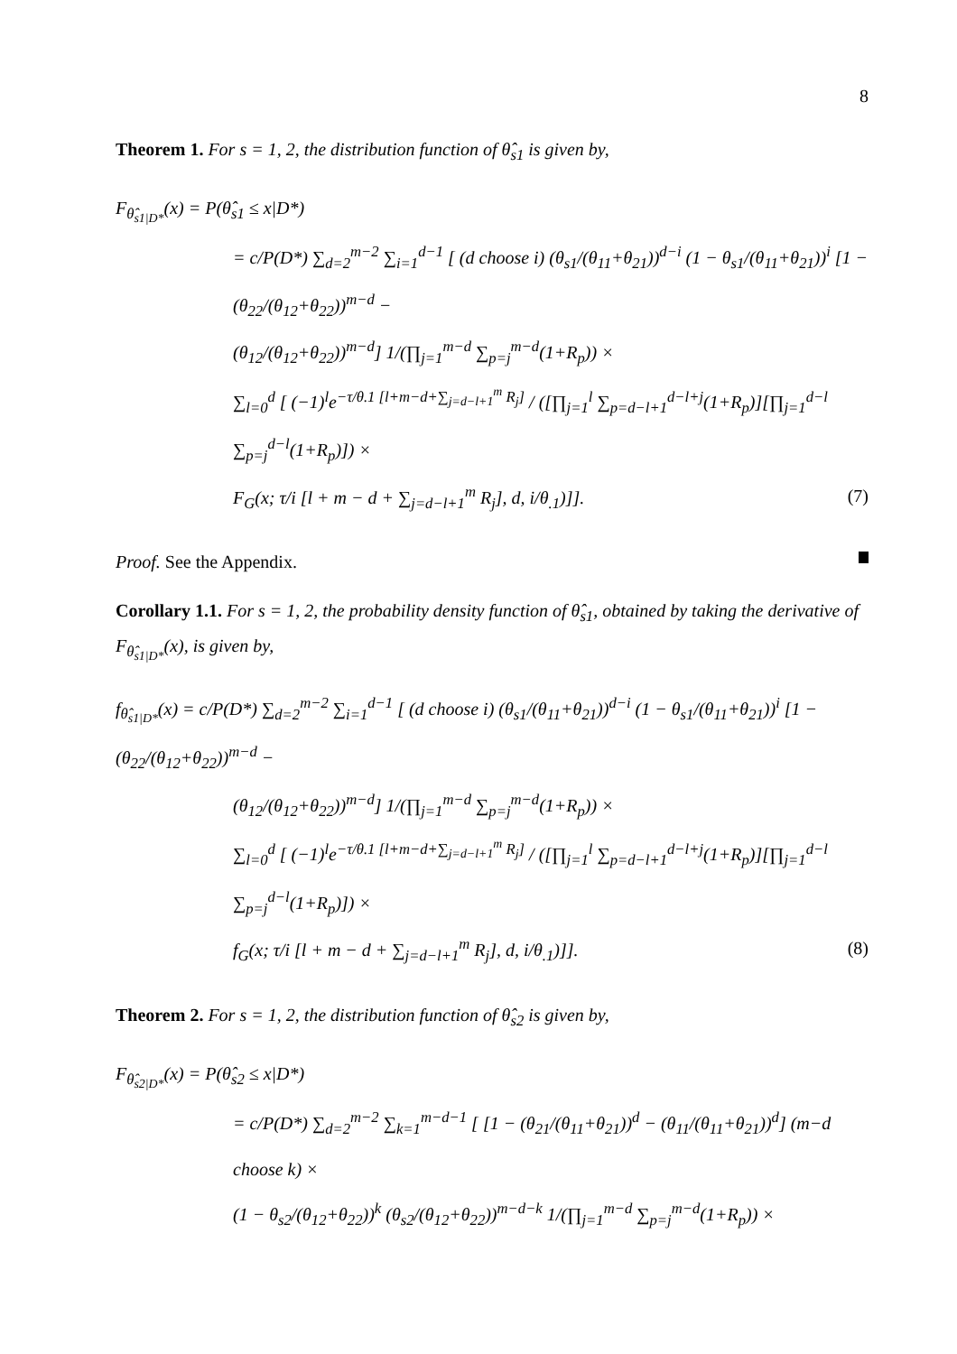8
Theorem 1. For s = 1, 2, the distribution function of θ̂<sub>s1</sub> is given by,
F<sub>θ̂<sub>s1|D*</sub></sub>(x) = P(θ̂<sub>s1</sub> ≤ x|D*)
= c/P(D*) ∑<sub>d=2</sub><sup>m−2</sup> ∑<sub>i=1</sub><sup>d−1</sup> [ (d choose i) (θ<sub>s1</sub>/(θ<sub>11</sub>+θ<sub>21</sub>))<sup>d−i</sup> (1 − θ<sub>s1</sub>/(θ<sub>11</sub>+θ<sub>21</sub>))<sup>i</sup> [1 − (θ<sub>22</sub>/(θ<sub>12</sub>+θ<sub>22</sub>))<sup>m−d</sup> −
(θ<sub>12</sub>/(θ<sub>12</sub>+θ<sub>22</sub>))<sup>m−d</sup>] 1/(∏<sub>j=1</sub><sup>m−d</sup> ∑<sub>p=j</sub><sup>m−d</sup>(1+R<sub>p</sub>)) ×
∑<sub>l=0</sub><sup>d</sup> [ (−1)<sup>l</sup>e<sup>−τ/θ.1 [l+m−d+∑<sub>j=d−l+1</sub><sup>m</sup> R<sub>j</sub>]</sup> / ([∏<sub>j=1</sub><sup>l</sup> ∑<sub>p=d−l+1</sub><sup>d−l+j</sup>(1+R<sub>p</sub>)][∏<sub>j=1</sub><sup>d−l</sup> ∑<sub>p=j</sub><sup>d−l</sup>(1+R<sub>p</sub>)]) ×
F<sub>G</sub>(x; τ/i [l + m − d + ∑<sub>j=d−l+1</sub><sup>m</sup> R<sub>j</sub>], d, i/θ<sub>.1</sub>)]]. (7)
Proof. See the Appendix.
Corollary 1.1. For s = 1, 2, the probability density function of θ̂<sub>s1</sub>, obtained by taking the derivative of F<sub>θ̂<sub>s1|D*</sub></sub>(x), is given by,
f<sub>θ̂<sub>s1|D*</sub></sub>(x) = c/P(D*) ∑<sub>d=2</sub><sup>m−2</sup> ∑<sub>i=1</sub><sup>d−1</sup> [ (d choose i) (θ<sub>s1</sub>/(θ<sub>11</sub>+θ<sub>21</sub>))<sup>d−i</sup> (1 − θ<sub>s1</sub>/(θ<sub>11</sub>+θ<sub>21</sub>))<sup>i</sup> [1 − (θ<sub>22</sub>/(θ<sub>12</sub>+θ<sub>22</sub>))<sup>m−d</sup> −
(θ<sub>12</sub>/(θ<sub>12</sub>+θ<sub>22</sub>))<sup>m−d</sup>] 1/(∏<sub>j=1</sub><sup>m−d</sup> ∑<sub>p=j</sub><sup>m−d</sup>(1+R<sub>p</sub>)) ×
∑<sub>l=0</sub><sup>d</sup> [ (−1)<sup>l</sup>e<sup>−τ/θ.1 [l+m−d+∑<sub>j=d−l+1</sub><sup>m</sup> R<sub>j</sub>]</sup> / ([∏<sub>j=1</sub><sup>l</sup> ∑<sub>p=d−l+1</sub><sup>d−l+j</sup>(1+R<sub>p</sub>)][∏<sub>j=1</sub><sup>d−l</sup> ∑<sub>p=j</sub><sup>d−l</sup>(1+R<sub>p</sub>)]) ×
f<sub>G</sub>(x; τ/i [l + m − d + ∑<sub>j=d−l+1</sub><sup>m</sup> R<sub>j</sub>], d, i/θ<sub>.1</sub>)]]. (8)
Theorem 2. For s = 1, 2, the distribution function of θ̂<sub>s2</sub> is given by,
F<sub>θ̂<sub>s2|D*</sub></sub>(x) = P(θ̂<sub>s2</sub> ≤ x|D*)
= c/P(D*) ∑<sub>d=2</sub><sup>m−2</sup> ∑<sub>k=1</sub><sup>m−d−1</sup> [ [1 − (θ<sub>21</sub>/(θ<sub>11</sub>+θ<sub>21</sub>))<sup>d</sup> − (θ<sub>11</sub>/(θ<sub>11</sub>+θ<sub>21</sub>))<sup>d</sup>] (m−d choose k) ×
(1 − θ<sub>s2</sub>/(θ<sub>12</sub>+θ<sub>22</sub>))<sup>k</sup> (θ<sub>s2</sub>/(θ<sub>12</sub>+θ<sub>22</sub>))<sup>m−d−k</sup> 1/(∏<sub>j=1</sub><sup>m−d</sup> ∑<sub>p=j</sub><sup>m−d</sup>(1+R<sub>p</sub>)) ×